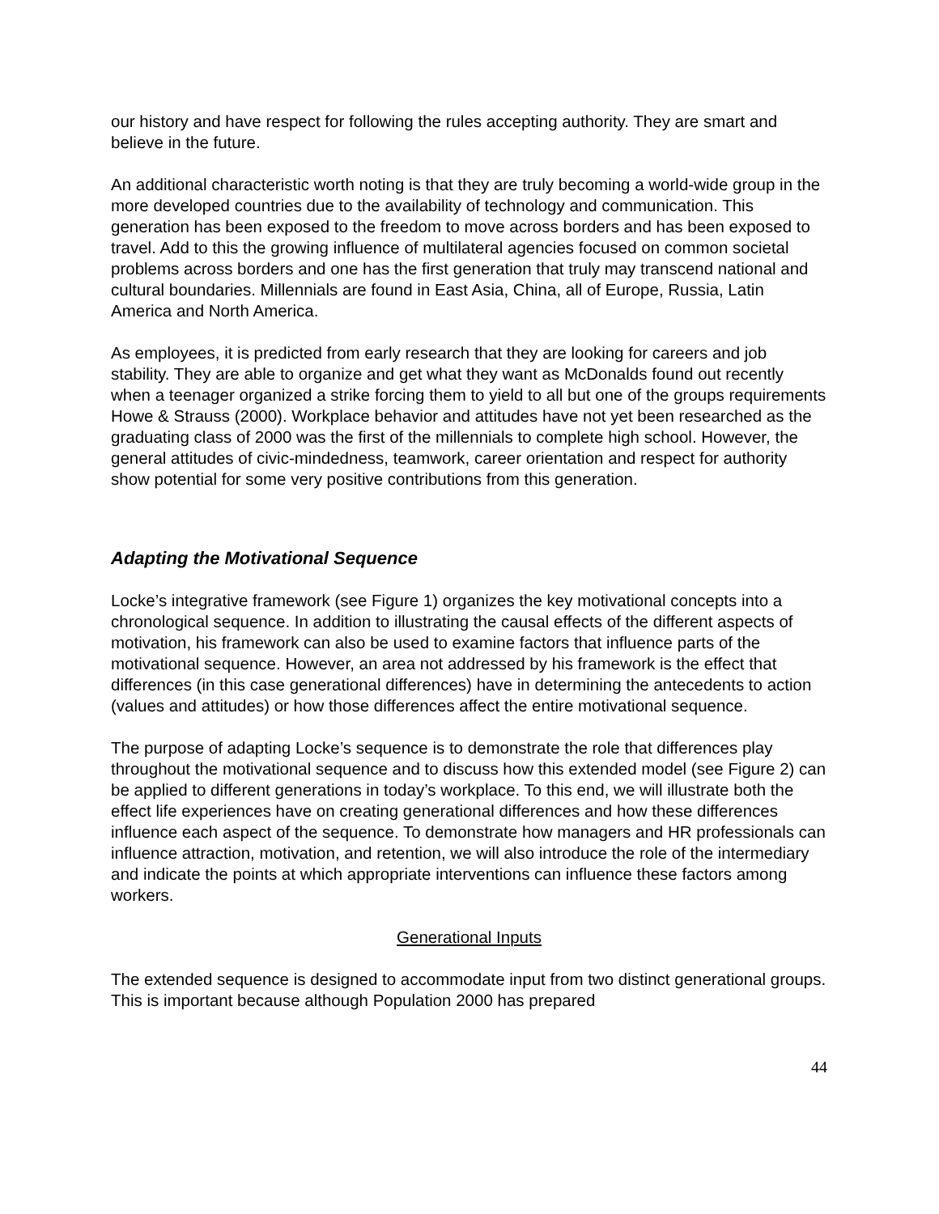our history and have respect for following the rules accepting authority. They are smart and believe in the future.
An additional characteristic worth noting is that they are truly becoming a world-wide group in the more developed countries due to the availability of technology and communication. This generation has been exposed to the freedom to move across borders and has been exposed to travel. Add to this the growing influence of multilateral agencies focused on common societal problems across borders and one has the first generation that truly may transcend national and cultural boundaries. Millennials are found in East Asia, China, all of Europe, Russia, Latin America and North America.
As employees, it is predicted from early research that they are looking for careers and job stability. They are able to organize and get what they want as McDonalds found out recently when a teenager organized a strike forcing them to yield to all but one of the groups requirements Howe & Strauss (2000). Workplace behavior and attitudes have not yet been researched as the graduating class of 2000 was the first of the millennials to complete high school. However, the general attitudes of civic-mindedness, teamwork, career orientation and respect for authority show potential for some very positive contributions from this generation.
Adapting the Motivational Sequence
Locke’s integrative framework (see Figure 1) organizes the key motivational concepts into a chronological sequence. In addition to illustrating the causal effects of the different aspects of motivation, his framework can also be used to examine factors that influence parts of the motivational sequence. However, an area not addressed by his framework is the effect that differences (in this case generational differences) have in determining the antecedents to action (values and attitudes) or how those differences affect the entire motivational sequence.
The purpose of adapting Locke’s sequence is to demonstrate the role that differences play throughout the motivational sequence and to discuss how this extended model (see Figure 2) can be applied to different generations in today’s workplace. To this end, we will illustrate both the effect life experiences have on creating generational differences and how these differences influence each aspect of the sequence. To demonstrate how managers and HR professionals can influence attraction, motivation, and retention, we will also introduce the role of the intermediary and indicate the points at which appropriate interventions can influence these factors among workers.
Generational Inputs
The extended sequence is designed to accommodate input from two distinct generational groups. This is important because although Population 2000 has prepared
44